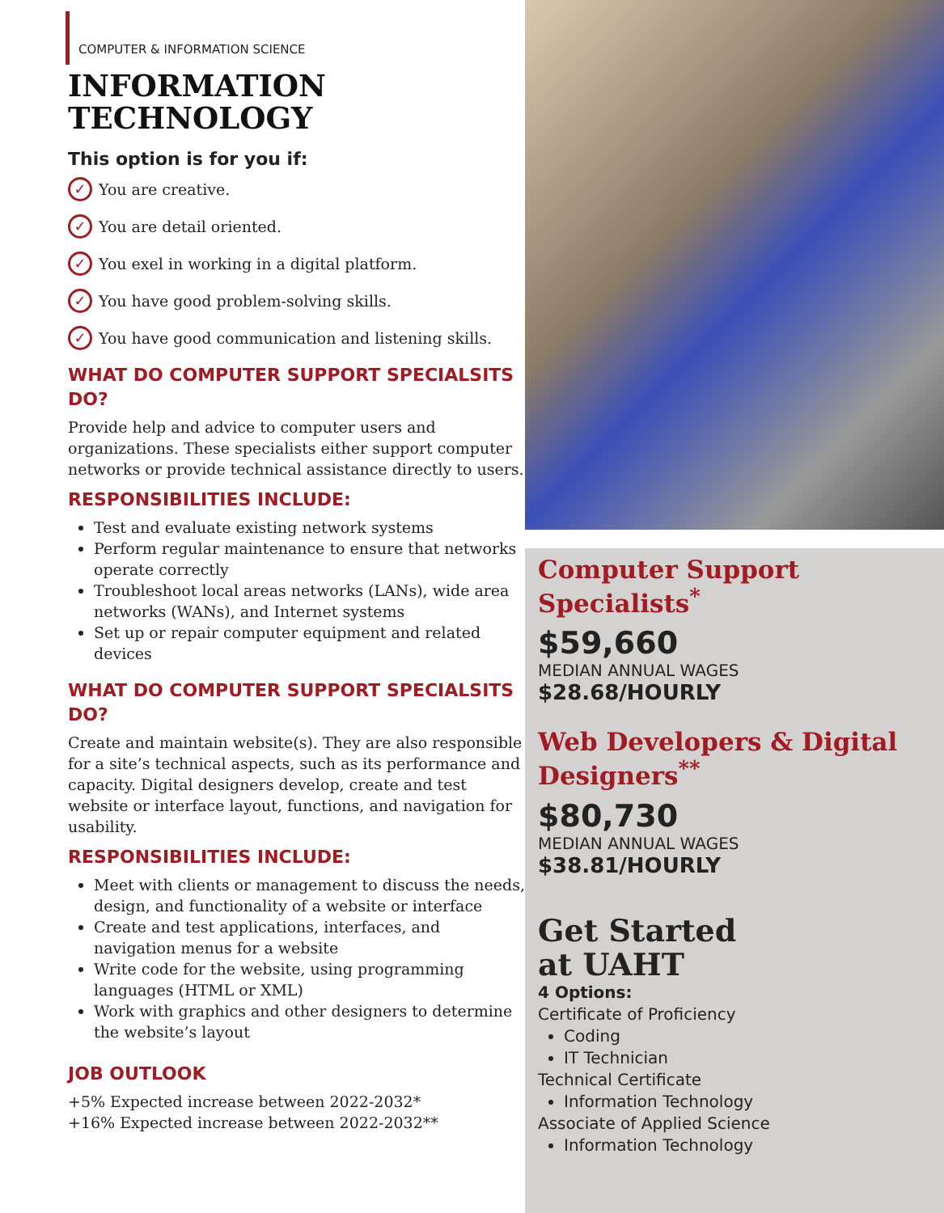COMPUTER & INFORMATION SCIENCE
INFORMATION
TECHNOLOGY
This option is for you if:
✓ You are creative.
✓ You are detail oriented.
✓ You exel in working in a digital platform.
✓ You have good problem-solving skills.
✓ You have good communication and listening skills.
WHAT DO COMPUTER SUPPORT SPECIALSITS DO?
Provide help and advice to computer users and organizations. These specialists either support computer networks or provide technical assistance directly to users.
RESPONSIBILITIES INCLUDE:
Test and evaluate existing network systems
Perform regular maintenance to ensure that networks operate correctly
Troubleshoot local areas networks (LANs), wide area networks (WANs), and Internet systems
Set up or repair computer equipment and related devices
WHAT DO COMPUTER SUPPORT SPECIALSITS DO?
Create and maintain website(s). They are also responsible for a site’s technical aspects, such as its performance and capacity. Digital designers develop, create and test website or interface layout, functions, and navigation for usability.
RESPONSIBILITIES INCLUDE:
Meet with clients or management to discuss the needs, design, and functionality of a website or interface
Create and test applications, interfaces, and navigation menus for a website
Write code for the website, using programming languages (HTML or XML)
Work with graphics and other designers to determine the website’s layout
JOB OUTLOOK
+5% Expected increase between 2022-2032*
+16% Expected increase between 2022-2032**
Computer Support Specialists<sup>*</sup>
$59,660
MEDIAN ANNUAL WAGES
$28.68/HOURLY
Web Developers & Digital Designers<sup>**</sup>
$80,730
MEDIAN ANNUAL WAGES
$38.81/HOURLY
Get Started
at UAHT
4 Options:
Certificate of Proficiency
Coding
IT Technician
Technical Certificate
Information Technology
Associate of Applied Science
Information Technology